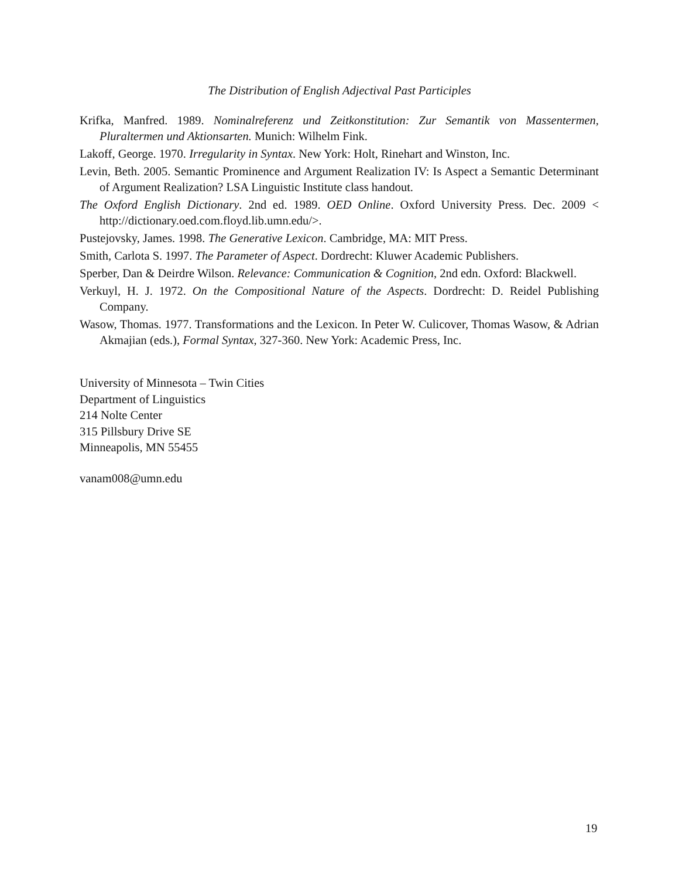The Distribution of English Adjectival Past Participles
Krifka, Manfred. 1989. Nominalreferenz und Zeitkonstitution: Zur Semantik von Massentermen, Pluraltermen und Aktionsarten. Munich: Wilhelm Fink.
Lakoff, George. 1970. Irregularity in Syntax. New York: Holt, Rinehart and Winston, Inc.
Levin, Beth. 2005. Semantic Prominence and Argument Realization IV: Is Aspect a Semantic Determinant of Argument Realization? LSA Linguistic Institute class handout.
The Oxford English Dictionary. 2nd ed. 1989. OED Online. Oxford University Press. Dec. 2009 < http://dictionary.oed.com.floyd.lib.umn.edu/>.
Pustejovsky, James. 1998. The Generative Lexicon. Cambridge, MA: MIT Press.
Smith, Carlota S. 1997. The Parameter of Aspect. Dordrecht: Kluwer Academic Publishers.
Sperber, Dan & Deirdre Wilson. Relevance: Communication & Cognition, 2nd edn. Oxford: Blackwell.
Verkuyl, H. J. 1972. On the Compositional Nature of the Aspects. Dordrecht: D. Reidel Publishing Company.
Wasow, Thomas. 1977. Transformations and the Lexicon. In Peter W. Culicover, Thomas Wasow, & Adrian Akmajian (eds.), Formal Syntax, 327-360. New York: Academic Press, Inc.
University of Minnesota – Twin Cities
Department of Linguistics
214 Nolte Center
315 Pillsbury Drive SE
Minneapolis, MN 55455
vanam008@umn.edu
19